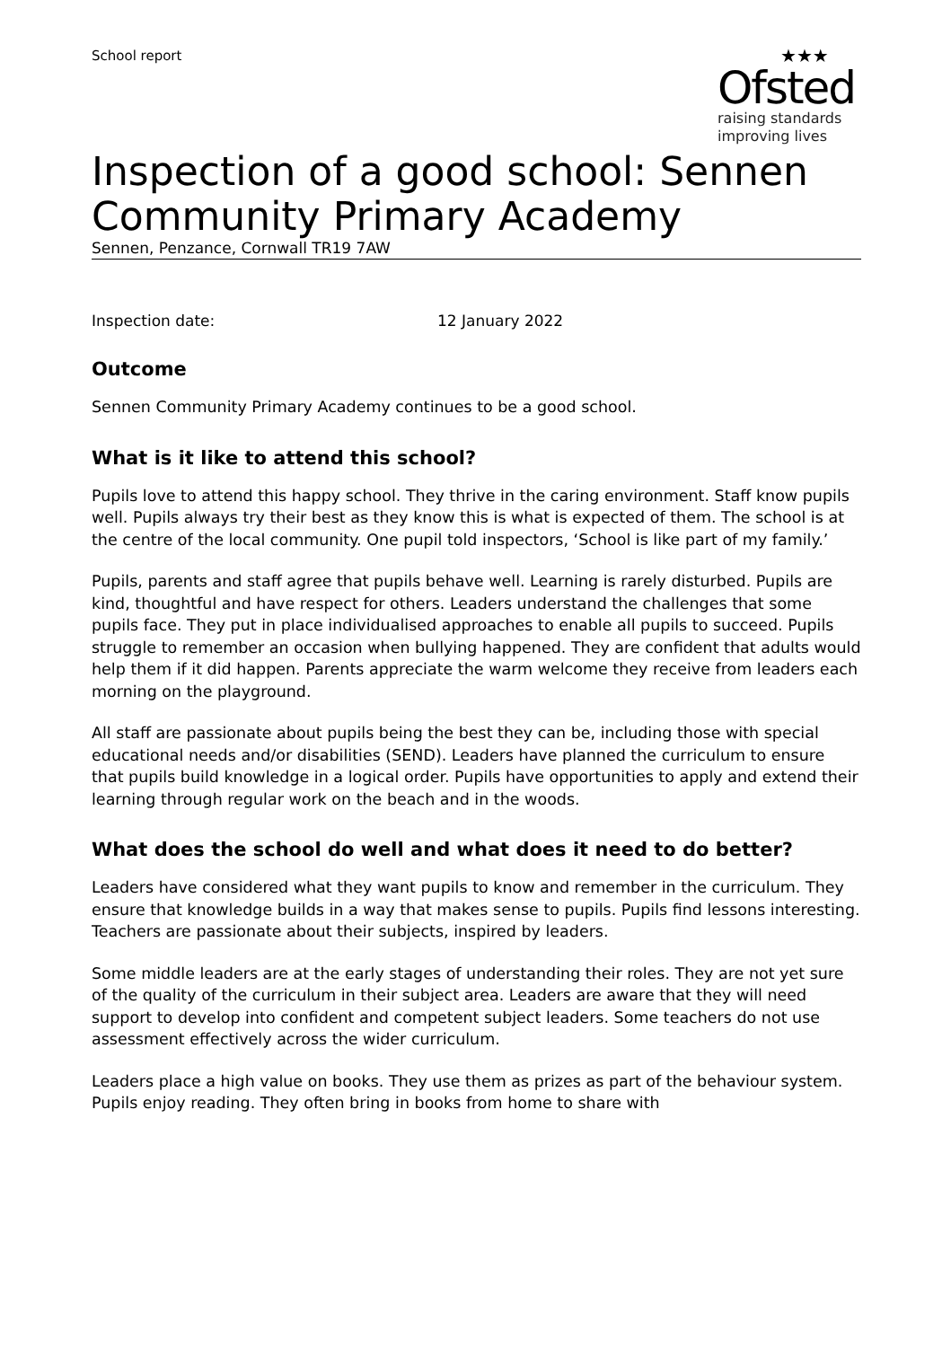School report
★★★
Ofsted
raising standards
improving lives
Inspection of a good school: Sennen Community Primary Academy
Sennen, Penzance, Cornwall TR19 7AW
Inspection date: 12 January 2022
Outcome
Sennen Community Primary Academy continues to be a good school.
What is it like to attend this school?
Pupils love to attend this happy school. They thrive in the caring environment. Staff know pupils well. Pupils always try their best as they know this is what is expected of them. The school is at the centre of the local community. One pupil told inspectors, ‘School is like part of my family.’
Pupils, parents and staff agree that pupils behave well. Learning is rarely disturbed. Pupils are kind, thoughtful and have respect for others. Leaders understand the challenges that some pupils face. They put in place individualised approaches to enable all pupils to succeed. Pupils struggle to remember an occasion when bullying happened. They are confident that adults would help them if it did happen. Parents appreciate the warm welcome they receive from leaders each morning on the playground.
All staff are passionate about pupils being the best they can be, including those with special educational needs and/or disabilities (SEND). Leaders have planned the curriculum to ensure that pupils build knowledge in a logical order. Pupils have opportunities to apply and extend their learning through regular work on the beach and in the woods.
What does the school do well and what does it need to do better?
Leaders have considered what they want pupils to know and remember in the curriculum. They ensure that knowledge builds in a way that makes sense to pupils. Pupils find lessons interesting. Teachers are passionate about their subjects, inspired by leaders.
Some middle leaders are at the early stages of understanding their roles. They are not yet sure of the quality of the curriculum in their subject area. Leaders are aware that they will need support to develop into confident and competent subject leaders. Some teachers do not use assessment effectively across the wider curriculum.
Leaders place a high value on books. They use them as prizes as part of the behaviour system. Pupils enjoy reading. They often bring in books from home to share with